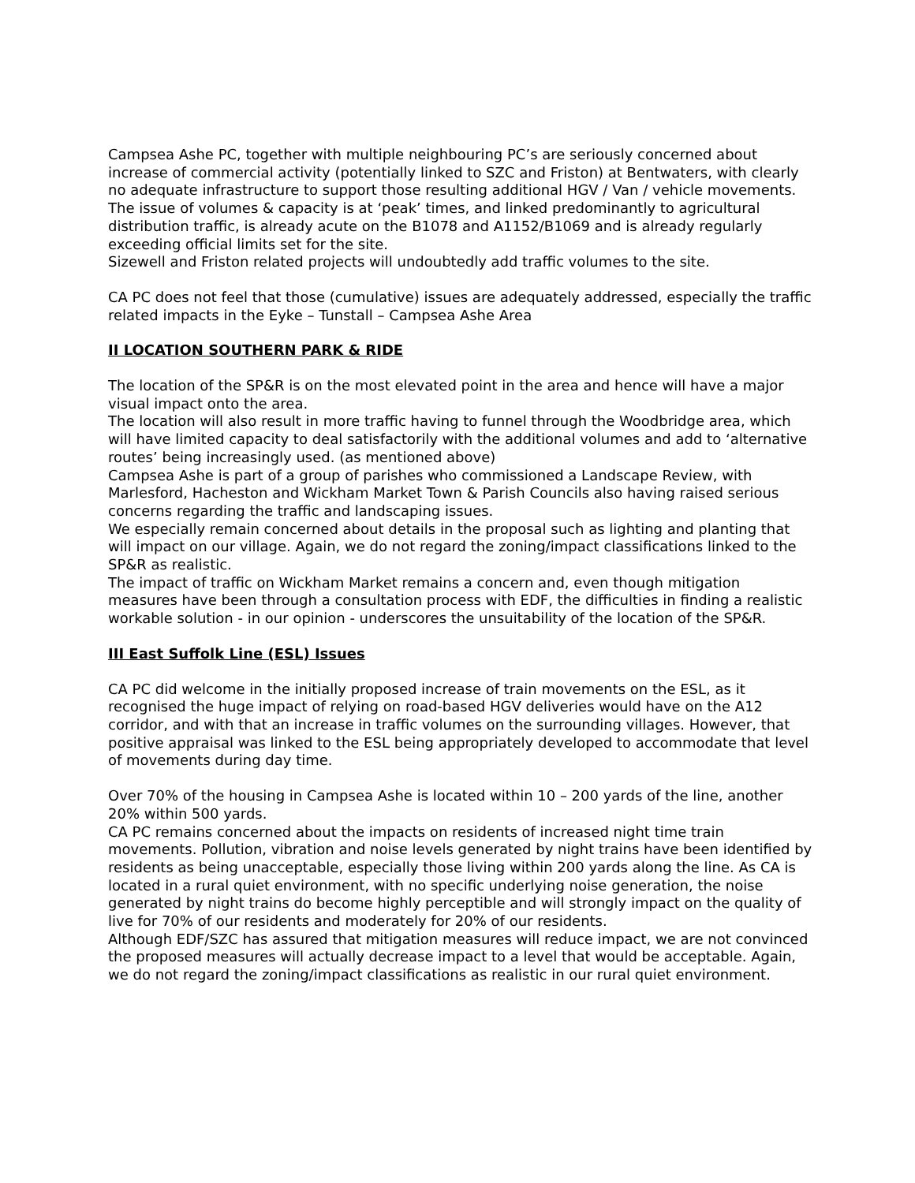Campsea Ashe PC, together with multiple neighbouring PC’s are seriously concerned about increase of commercial activity (potentially linked to SZC and Friston) at Bentwaters, with clearly no adequate infrastructure to support those resulting additional HGV / Van / vehicle movements. The issue of volumes & capacity is at ‘peak’ times, and linked predominantly to agricultural distribution traffic, is already acute on the B1078 and A1152/B1069 and is already regularly exceeding official limits set for the site.
Sizewell and Friston related projects will undoubtedly add traffic volumes to the site.
CA PC does not feel that those (cumulative) issues are adequately addressed, especially the traffic related impacts in the Eyke – Tunstall – Campsea Ashe Area
II LOCATION SOUTHERN PARK & RIDE
The location of the SP&R is on the most elevated point in the area and hence will have a major visual impact onto the area.
The location will also result in more traffic having to funnel through the Woodbridge area, which will have limited capacity to deal satisfactorily with the additional volumes and add to ‘alternative routes’ being increasingly used. (as mentioned above)
Campsea Ashe is part of a group of parishes who commissioned a Landscape Review, with Marlesford, Hacheston and Wickham Market Town & Parish Councils also having raised serious concerns regarding the traffic and landscaping issues.
We especially remain concerned about details in the proposal such as lighting and planting that will impact on our village. Again, we do not regard the zoning/impact classifications linked to the SP&R as realistic.
The impact of traffic on Wickham Market remains a concern and, even though mitigation measures have been through a consultation process with EDF, the difficulties in finding a realistic workable solution - in our opinion - underscores the unsuitability of the location of the SP&R.
III East Suffolk Line (ESL) Issues
CA PC did welcome in the initially proposed increase of train movements on the ESL, as it recognised the huge impact of relying on road-based HGV deliveries would have on the A12 corridor, and with that an increase in traffic volumes on the surrounding villages. However, that positive appraisal was linked to the ESL being appropriately developed to accommodate that level of movements during day time.
Over 70% of the housing in Campsea Ashe is located within 10 – 200 yards of the line, another 20% within 500 yards.
CA PC remains concerned about the impacts on residents of increased night time train movements. Pollution, vibration and noise levels generated by night trains have been identified by residents as being unacceptable, especially those living within 200 yards along the line. As CA is located in a rural quiet environment, with no specific underlying noise generation, the noise generated by night trains do become highly perceptible and will strongly impact on the quality of live for 70% of our residents and moderately for 20% of our residents.
Although EDF/SZC has assured that mitigation measures will reduce impact, we are not convinced the proposed measures will actually decrease impact to a level that would be acceptable. Again, we do not regard the zoning/impact classifications as realistic in our rural quiet environment.